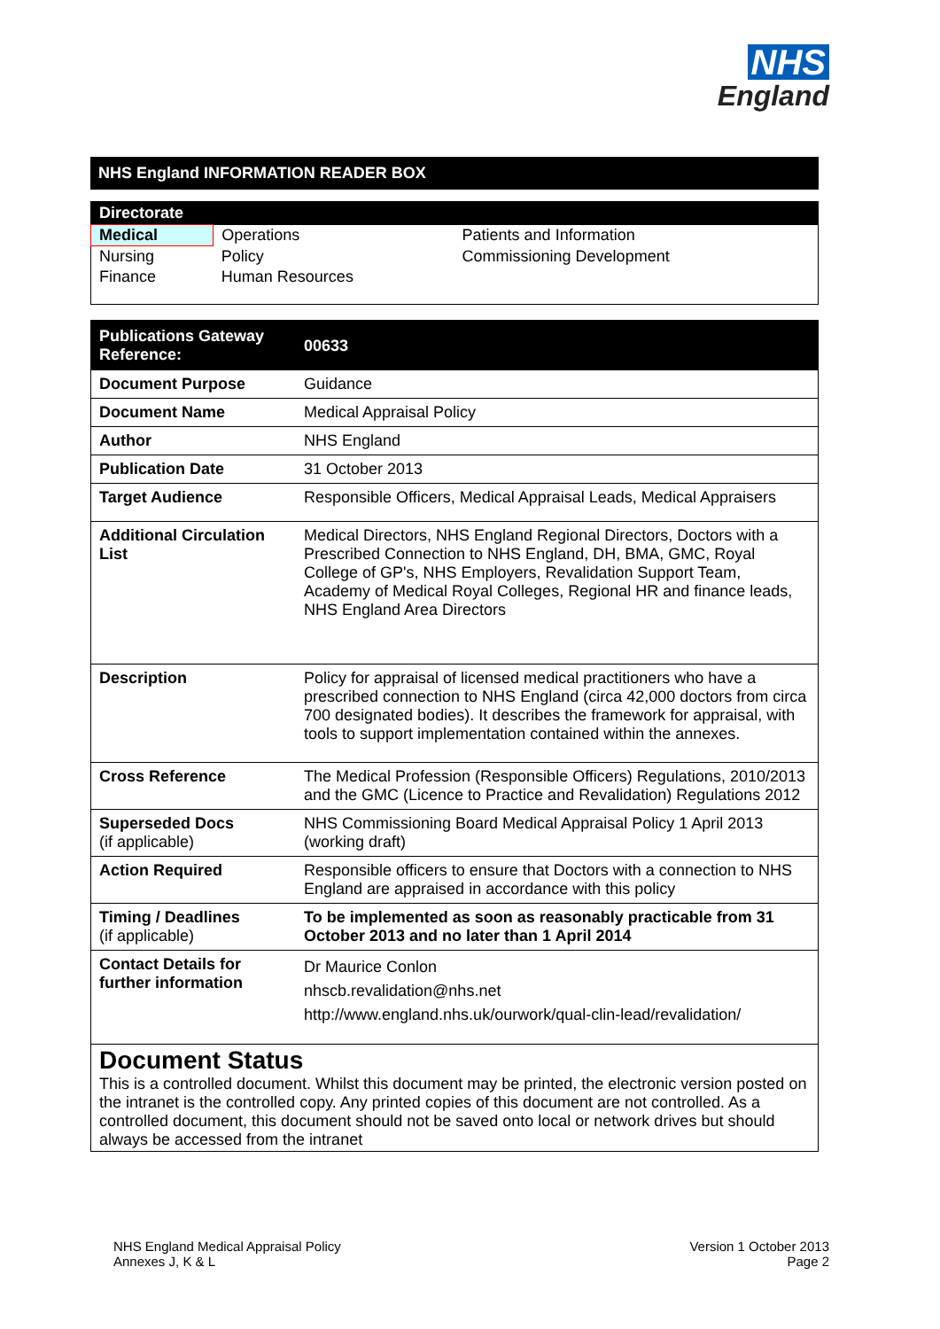NHS
England
NHS England INFORMATION READER BOX
| Directorate | | |
| --- | --- | --- |
| Medical | Operations | Patients and Information |
| Nursing | Policy | Commissioning Development |
| Finance | Human Resources | |
| Publications Gateway Reference: | 00633 |
| --- | --- |
| Document Purpose | Guidance |
| Document Name | Medical Appraisal Policy |
| Author | NHS England |
| Publication Date | 31 October 2013 |
| Target Audience | Responsible Officers, Medical Appraisal Leads, Medical Appraisers |
| Additional Circulation List | Medical Directors, NHS England Regional Directors, Doctors with a Prescribed Connection to NHS England, DH, BMA, GMC, Royal College of GP's, NHS Employers, Revalidation Support Team, Academy of Medical Royal Colleges, Regional HR and finance leads, NHS England Area Directors |
| Description | Policy for appraisal of licensed medical practitioners who have a prescribed connection to NHS England (circa 42,000 doctors from circa 700 designated bodies). It describes the framework for appraisal, with tools to support implementation contained within the annexes. |
| Cross Reference | The Medical Profession (Responsible Officers) Regulations, 2010/2013 and the GMC (Licence to Practice and Revalidation) Regulations 2012 |
| Superseded Docs (if applicable) | NHS Commissioning Board Medical Appraisal Policy 1 April 2013 (working draft) |
| Action Required | Responsible officers to ensure that Doctors with a connection to NHS England are appraised in accordance with this policy |
| Timing / Deadlines (if applicable) | To be implemented as soon as reasonably practicable from 31 October 2013 and no later than 1 April 2014 |
| Contact Details for further information | Dr Maurice Conlon nhscb.revalidation@nhs.net http://www.england.nhs.uk/ourwork/qual-clin-lead/revalidation/ |
Document Status
This is a controlled document. Whilst this document may be printed, the electronic version posted on the intranet is the controlled copy. Any printed copies of this document are not controlled. As a controlled document, this document should not be saved onto local or network drives but should always be accessed from the intranet
NHS England Medical Appraisal Policy
Annexes J, K & L
Version 1 October 2013
Page 2